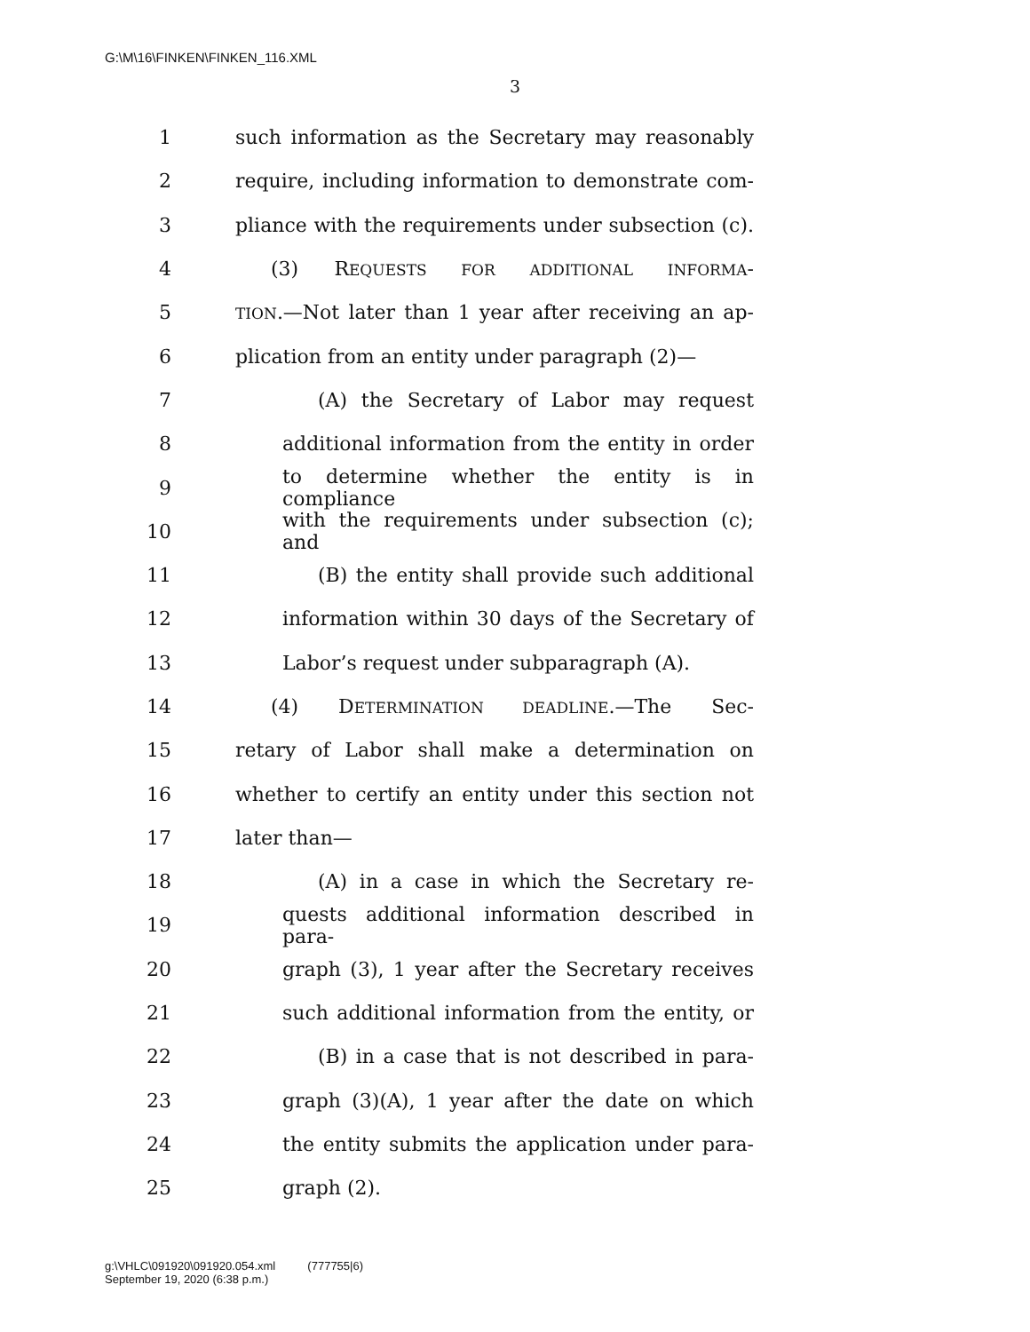G:\M\16\FINKEN\FINKEN_116.XML
3
1 such information as the Secretary may reasonably
2 require, including information to demonstrate com-
3 pliance with the requirements under subsection (c).
4 (3) REQUESTS FOR ADDITIONAL INFORMA-
5 TION.—Not later than 1 year after receiving an ap-
6 plication from an entity under paragraph (2)—
7 (A) the Secretary of Labor may request
8 additional information from the entity in order
9 to determine whether the entity is in compliance
10 with the requirements under subsection (c); and
11 (B) the entity shall provide such additional
12 information within 30 days of the Secretary of
13 Labor’s request under subparagraph (A).
14 (4) DETERMINATION DEADLINE.—The Sec-
15 retary of Labor shall make a determination on
16 whether to certify an entity under this section not
17 later than—
18 (A) in a case in which the Secretary re-
19 quests additional information described in para-
20 graph (3), 1 year after the Secretary receives
21 such additional information from the entity, or
22 (B) in a case that is not described in para-
23 graph (3)(A), 1 year after the date on which
24 the entity submits the application under para-
25 graph (2).
g:\VHLC\091920\091920.054.xml (777755|6)
September 19, 2020 (6:38 p.m.)